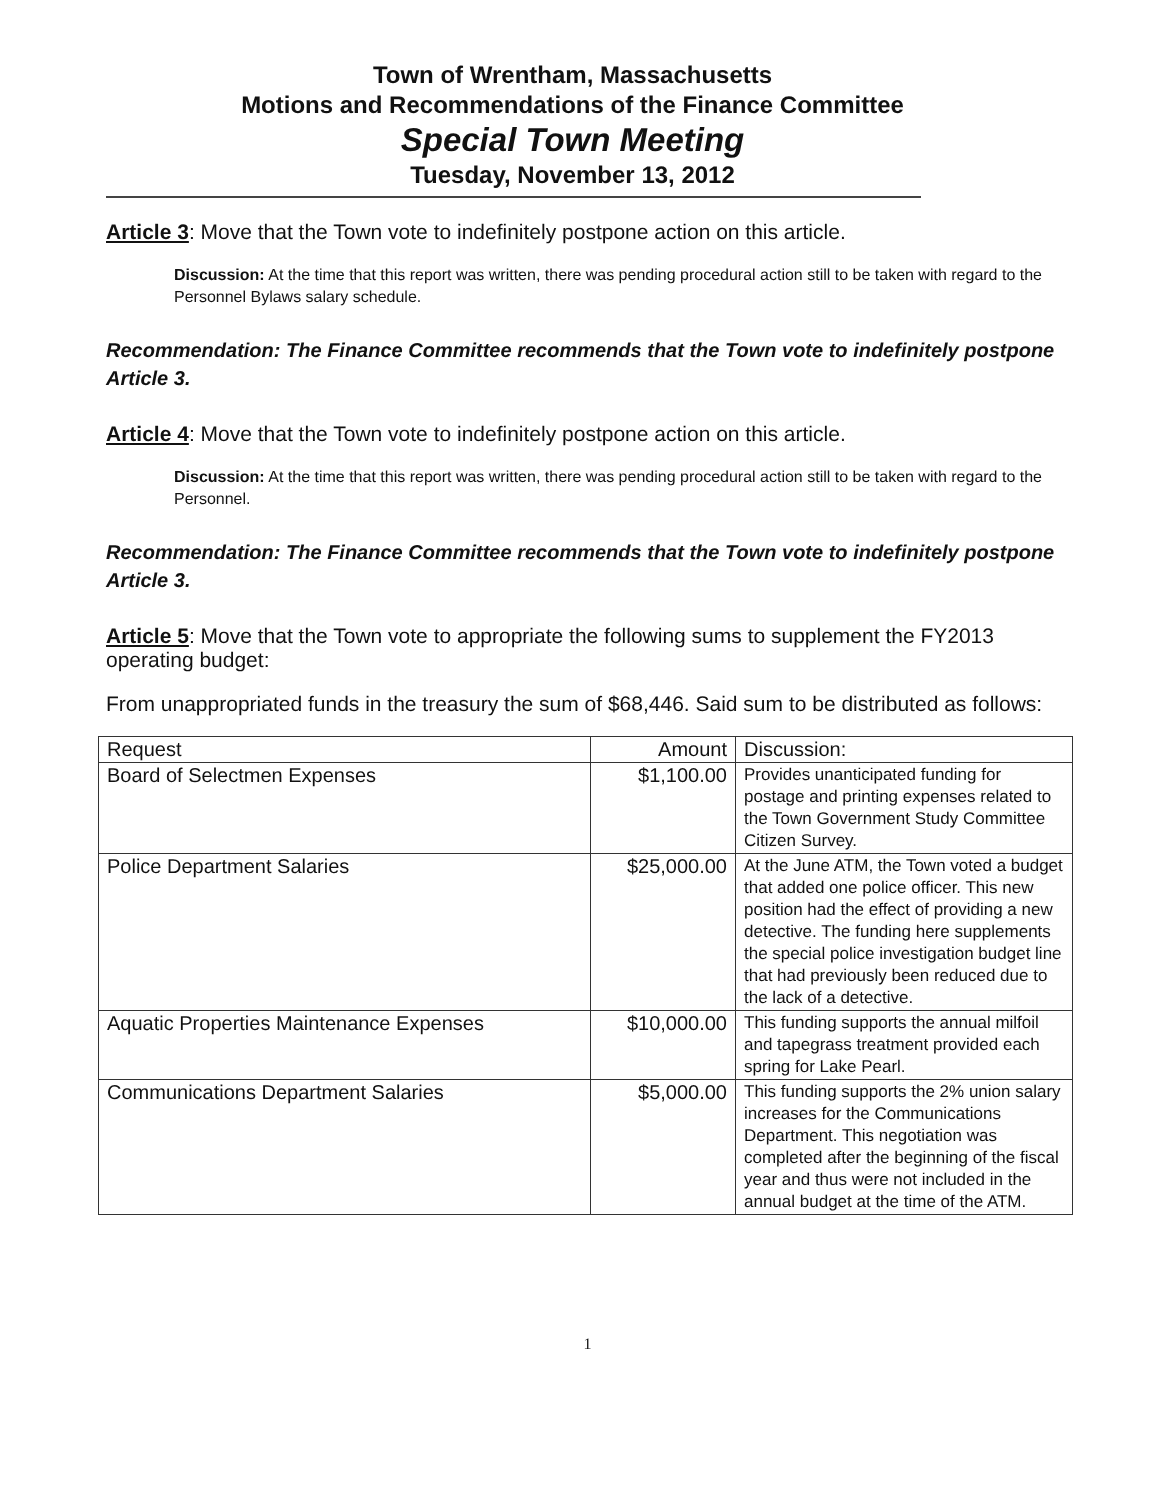Town of Wrentham, Massachusetts
Motions and Recommendations of the Finance Committee
Special Town Meeting
Tuesday, November 13, 2012
Article 3: Move that the Town vote to indefinitely postpone action on this article.
Discussion: At the time that this report was written, there was pending procedural action still to be taken with regard to the Personnel Bylaws salary schedule.
Recommendation: The Finance Committee recommends that the Town vote to indefinitely postpone Article 3.
Article 4: Move that the Town vote to indefinitely postpone action on this article.
Discussion: At the time that this report was written, there was pending procedural action still to be taken with regard to the Personnel.
Recommendation: The Finance Committee recommends that the Town vote to indefinitely postpone Article 3.
Article 5: Move that the Town vote to appropriate the following sums to supplement the FY2013 operating budget:
From unappropriated funds in the treasury the sum of $68,446. Said sum to be distributed as follows:
| Request | Amount | Discussion: |
| --- | --- | --- |
| Board of Selectmen Expenses | $1,100.00 | Provides unanticipated funding for postage and printing expenses related to the Town Government Study Committee Citizen Survey. |
| Police Department Salaries | $25,000.00 | At the June ATM, the Town voted a budget that added one police officer. This new position had the effect of providing a new detective. The funding here supplements the special police investigation budget line that had previously been reduced due to the lack of a detective. |
| Aquatic Properties Maintenance Expenses | $10,000.00 | This funding supports the annual milfoil and tapegrass treatment provided each spring for Lake Pearl. |
| Communications Department Salaries | $5,000.00 | This funding supports the 2% union salary increases for the Communications Department. This negotiation was completed after the beginning of the fiscal year and thus were not included in the annual budget at the time of the ATM. |
1